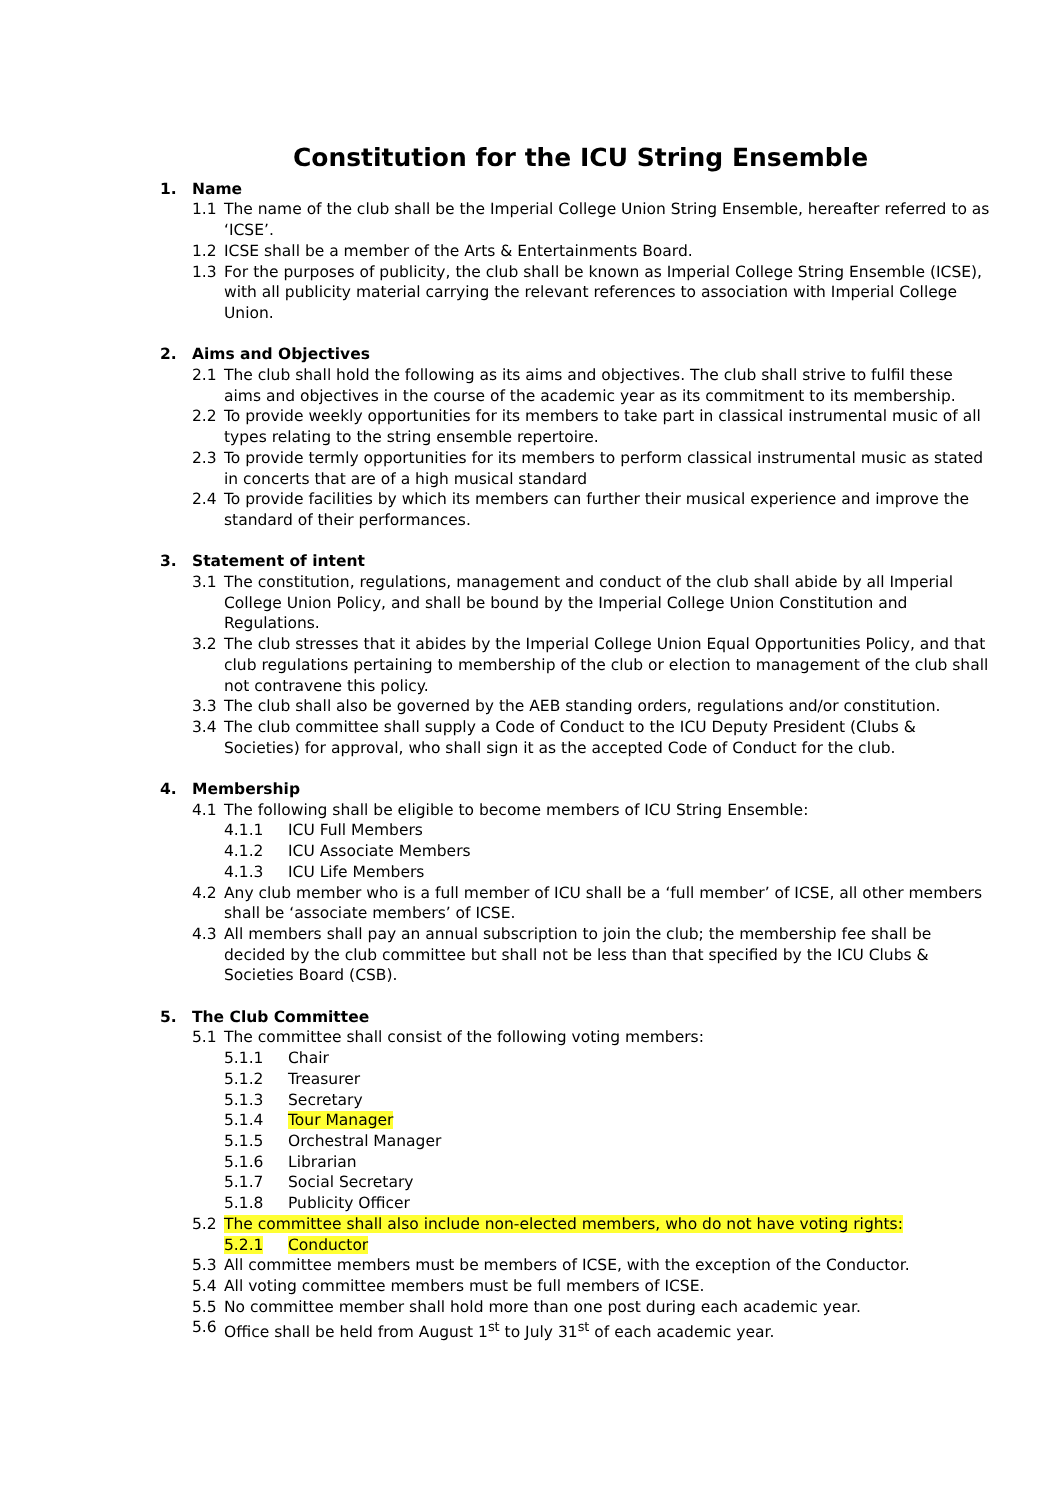Constitution for the ICU String Ensemble
1. Name
1.1 The name of the club shall be the Imperial College Union String Ensemble, hereafter referred to as ‘ICSE’.
1.2 ICSE shall be a member of the Arts & Entertainments Board.
1.3 For the purposes of publicity, the club shall be known as Imperial College String Ensemble (ICSE), with all publicity material carrying the relevant references to association with Imperial College Union.
2. Aims and Objectives
2.1 The club shall hold the following as its aims and objectives. The club shall strive to fulfil these aims and objectives in the course of the academic year as its commitment to its membership.
2.2 To provide weekly opportunities for its members to take part in classical instrumental music of all types relating to the string ensemble repertoire.
2.3 To provide termly opportunities for its members to perform classical instrumental music as stated in concerts that are of a high musical standard
2.4 To provide facilities by which its members can further their musical experience and improve the standard of their performances.
3. Statement of intent
3.1 The constitution, regulations, management and conduct of the club shall abide by all Imperial College Union Policy, and shall be bound by the Imperial College Union Constitution and Regulations.
3.2 The club stresses that it abides by the Imperial College Union Equal Opportunities Policy, and that club regulations pertaining to membership of the club or election to management of the club shall not contravene this policy.
3.3 The club shall also be governed by the AEB standing orders, regulations and/or constitution.
3.4 The club committee shall supply a Code of Conduct to the ICU Deputy President (Clubs & Societies) for approval, who shall sign it as the accepted Code of Conduct for the club.
4. Membership
4.1 The following shall be eligible to become members of ICU String Ensemble:
4.1.1 ICU Full Members
4.1.2 ICU Associate Members
4.1.3 ICU Life Members
4.2 Any club member who is a full member of ICU shall be a ‘full member’ of ICSE, all other members shall be ‘associate members’ of ICSE.
4.3 All members shall pay an annual subscription to join the club; the membership fee shall be decided by the club committee but shall not be less than that specified by the ICU Clubs & Societies Board (CSB).
5. The Club Committee
5.1 The committee shall consist of the following voting members:
5.1.1 Chair
5.1.2 Treasurer
5.1.3 Secretary
5.1.4 Tour Manager
5.1.5 Orchestral Manager
5.1.6 Librarian
5.1.7 Social Secretary
5.1.8 Publicity Officer
5.2 The committee shall also include non-elected members, who do not have voting rights:
5.2.1 Conductor
5.3 All committee members must be members of ICSE, with the exception of the Conductor.
5.4 All voting committee members must be full members of ICSE.
5.5 No committee member shall hold more than one post during each academic year.
5.6 Office shall be held from August 1<sup>st</sup> to July 31<sup>st</sup> of each academic year.